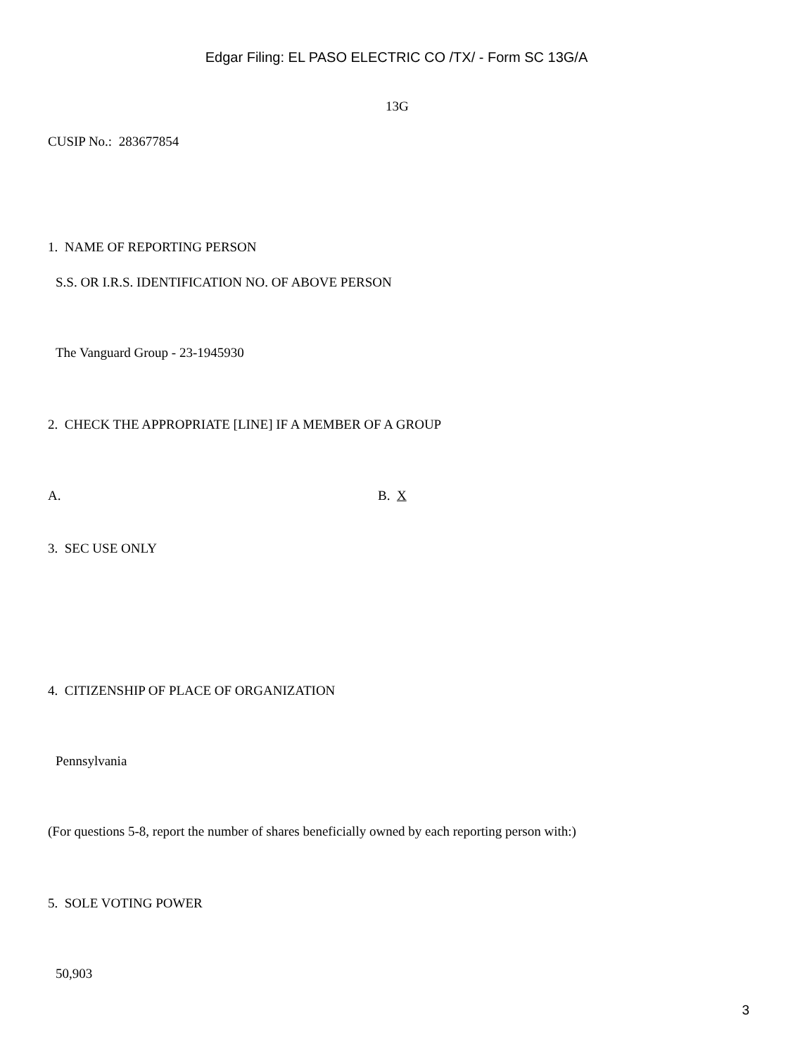Edgar Filing: EL PASO ELECTRIC CO /TX/ - Form SC 13G/A
13G
CUSIP No.: 283677854
1. NAME OF REPORTING PERSON
S.S. OR I.R.S. IDENTIFICATION NO. OF ABOVE PERSON
The Vanguard Group - 23-1945930
2. CHECK THE APPROPRIATE [LINE] IF A MEMBER OF A GROUP
A. B. X
3. SEC USE ONLY
4. CITIZENSHIP OF PLACE OF ORGANIZATION
Pennsylvania
(For questions 5-8, report the number of shares beneficially owned by each reporting person with:)
5. SOLE VOTING POWER
50,903
3